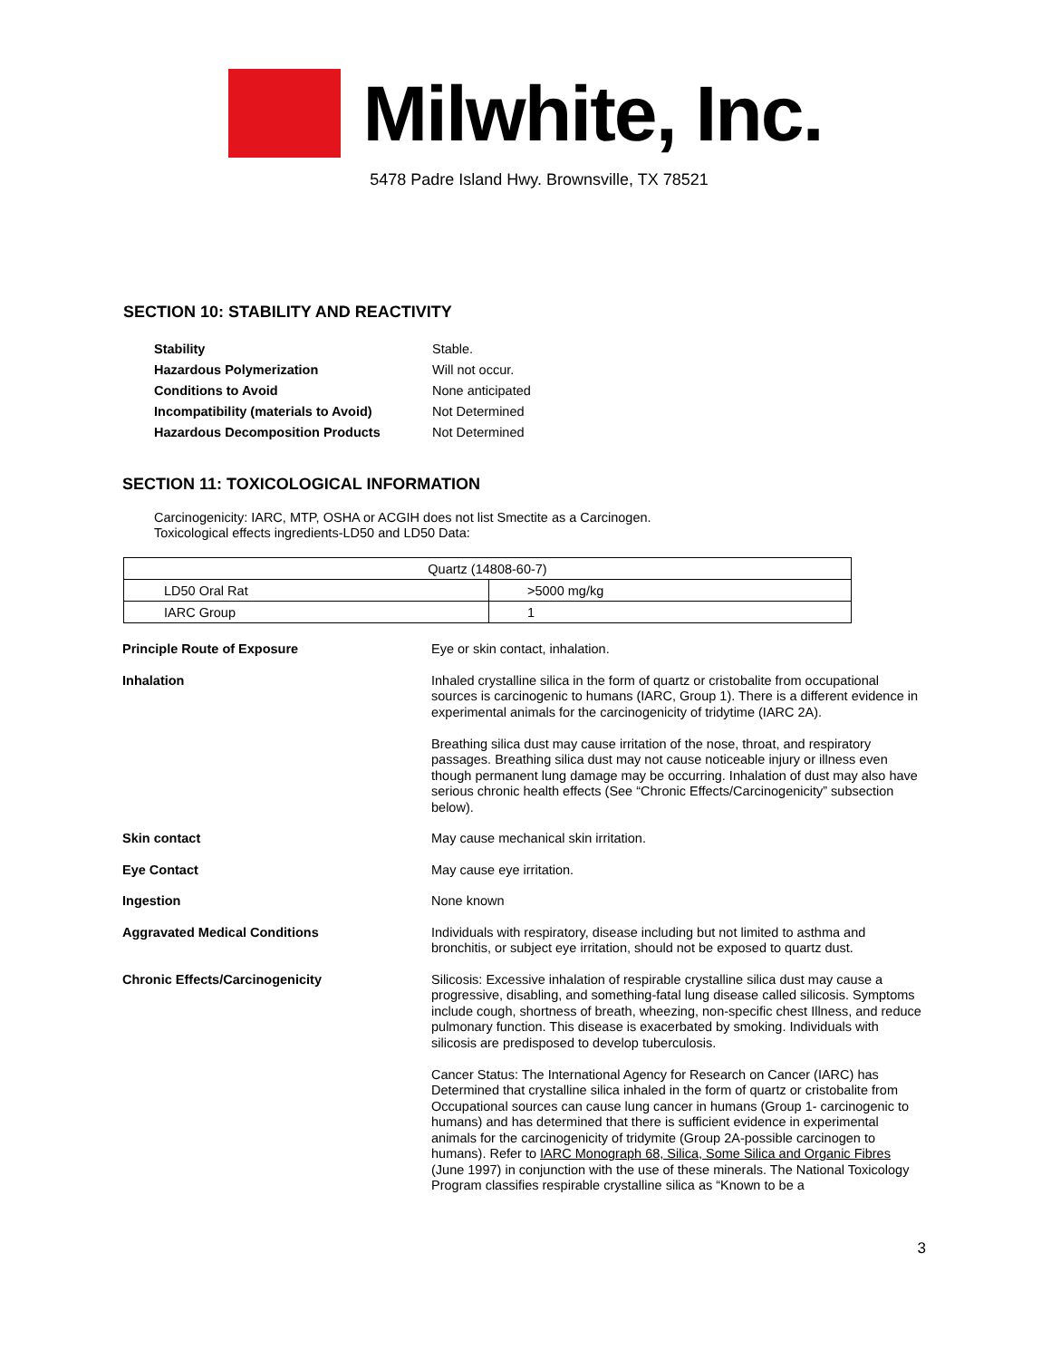Milwhite, Inc.
5478 Padre Island Hwy. Brownsville, TX 78521
SECTION 10: STABILITY AND REACTIVITY
Stability Stable. Hazardous Polymerization Will not occur. Conditions to Avoid None anticipated Incompatibility (materials to Avoid) Not Determined Hazardous Decomposition Products Not Determined
SECTION 11: TOXICOLOGICAL INFORMATION
Carcinogenicity: IARC, MTP, OSHA or ACGIH does not list Smectite as a Carcinogen.
Toxicological effects ingredients-LD50 and LD50 Data:
| Quartz (14808-60-7) | |
| LD50 Oral Rat | >5000 mg/kg |
| IARC Group | 1 |
Principle Route of Exposure
Eye or skin contact, inhalation.
Inhalation
Inhaled crystalline silica in the form of quartz or cristobalite from occupational sources is carcinogenic to humans (IARC, Group 1). There is a different evidence in experimental animals for the carcinogenicity of tridytime (IARC 2A).
Breathing silica dust may cause irritation of the nose, throat, and respiratory passages. Breathing silica dust may not cause noticeable injury or illness even though permanent lung damage may be occurring. Inhalation of dust may also have serious chronic health effects (See “Chronic Effects/Carcinogenicity” subsection below).
Skin contact
May cause mechanical skin irritation.
Eye Contact
May cause eye irritation.
Ingestion
None known
Aggravated Medical Conditions
Individuals with respiratory, disease including but not limited to asthma and bronchitis, or subject eye irritation, should not be exposed to quartz dust.
Chronic Effects/Carcinogenicity
Silicosis: Excessive inhalation of respirable crystalline silica dust may cause a progressive, disabling, and something-fatal lung disease called silicosis. Symptoms include cough, shortness of breath, wheezing, non-specific chest Illness, and reduce pulmonary function. This disease is exacerbated by smoking. Individuals with silicosis are predisposed to develop tuberculosis.
Cancer Status: The International Agency for Research on Cancer (IARC) has Determined that crystalline silica inhaled in the form of quartz or cristobalite from Occupational sources can cause lung cancer in humans (Group 1- carcinogenic to humans) and has determined that there is sufficient evidence in experimental animals for the carcinogenicity of tridymite (Group 2A-possible carcinogen to humans). Refer to IARC Monograph 68, Silica, Some Silica and Organic Fibres (June 1997) in conjunction with the use of these minerals. The National Toxicology Program classifies respirable crystalline silica as “Known to be a
3